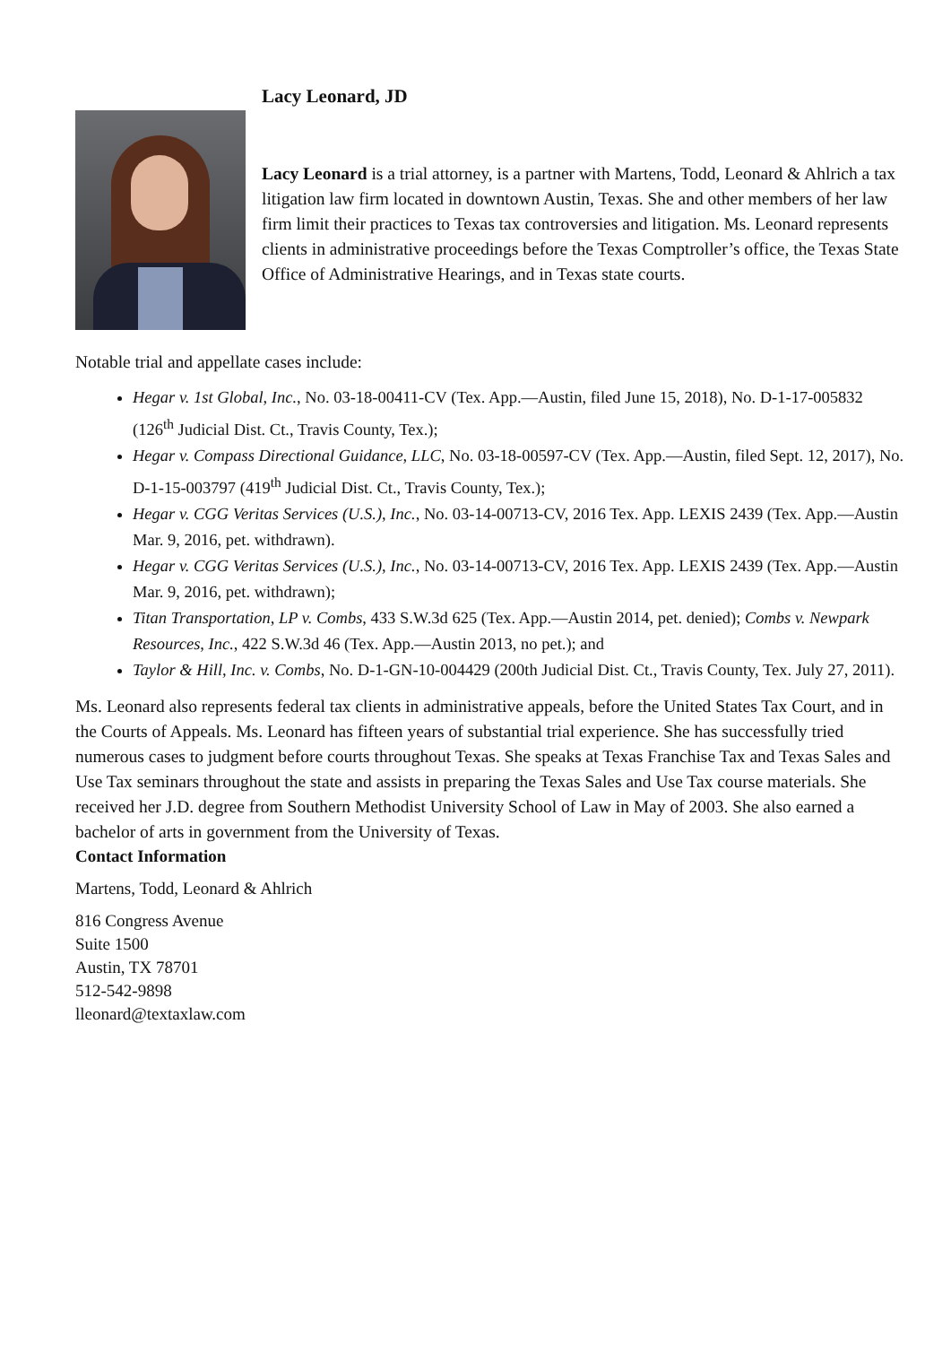Lacy Leonard, JD
Lacy Leonard is a trial attorney, is a partner with Martens, Todd, Leonard & Ahlrich a tax litigation law firm located in downtown Austin, Texas. She and other members of her law firm limit their practices to Texas tax controversies and litigation. Ms. Leonard represents clients in administrative proceedings before the Texas Comptroller’s office, the Texas State Office of Administrative Hearings, and in Texas state courts.
Notable trial and appellate cases include:
Hegar v. 1st Global, Inc., No. 03-18-00411-CV (Tex. App.—Austin, filed June 15, 2018), No. D-1-17-005832 (126<sup>th</sup> Judicial Dist. Ct., Travis County, Tex.);
Hegar v. Compass Directional Guidance, LLC, No. 03-18-00597-CV (Tex. App.—Austin, filed Sept. 12, 2017), No. D-1-15-003797 (419<sup>th</sup> Judicial Dist. Ct., Travis County, Tex.);
Hegar v. CGG Veritas Services (U.S.), Inc., No. 03-14-00713-CV, 2016 Tex. App. LEXIS 2439 (Tex. App.—Austin Mar. 9, 2016, pet. withdrawn).
Hegar v. CGG Veritas Services (U.S.), Inc., No. 03-14-00713-CV, 2016 Tex. App. LEXIS 2439 (Tex. App.—Austin Mar. 9, 2016, pet. withdrawn);
Titan Transportation, LP v. Combs, 433 S.W.3d 625 (Tex. App.—Austin 2014, pet. denied); Combs v. Newpark Resources, Inc., 422 S.W.3d 46 (Tex. App.—Austin 2013, no pet.); and
Taylor & Hill, Inc. v. Combs, No. D-1-GN-10-004429 (200th Judicial Dist. Ct., Travis County, Tex. July 27, 2011).
Ms. Leonard also represents federal tax clients in administrative appeals, before the United States Tax Court, and in the Courts of Appeals. Ms. Leonard has fifteen years of substantial trial experience. She has successfully tried numerous cases to judgment before courts throughout Texas. She speaks at Texas Franchise Tax and Texas Sales and Use Tax seminars throughout the state and assists in preparing the Texas Sales and Use Tax course materials. She received her J.D. degree from Southern Methodist University School of Law in May of 2003. She also earned a bachelor of arts in government from the University of Texas.
Contact Information
Martens, Todd, Leonard & Ahlrich
816 Congress Avenue
Suite 1500
Austin, TX 78701
512-542-9898
lleonard@textaxlaw.com